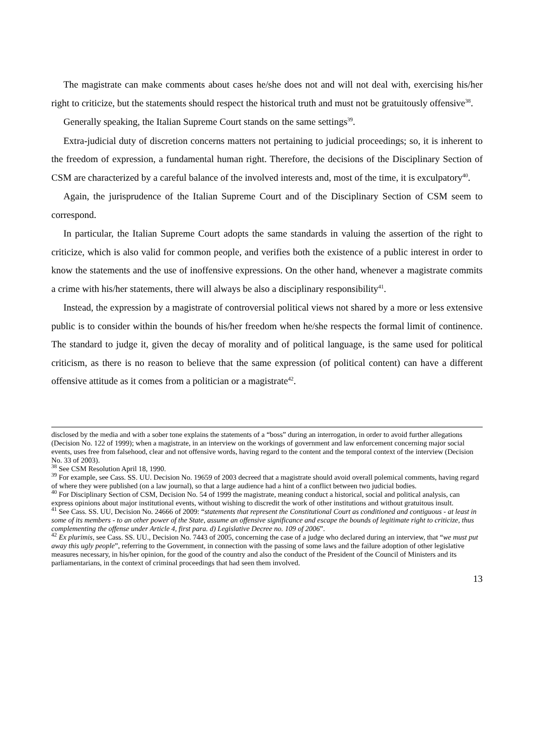The magistrate can make comments about cases he/she does not and will not deal with, exercising his/her right to criticize, but the statements should respect the historical truth and must not be gratuitously offensive<sup>38</sup>.
Generally speaking, the Italian Supreme Court stands on the same settings<sup>39</sup>.
Extra-judicial duty of discretion concerns matters not pertaining to judicial proceedings; so, it is inherent to the freedom of expression, a fundamental human right. Therefore, the decisions of the Disciplinary Section of CSM are characterized by a careful balance of the involved interests and, most of the time, it is exculpatory<sup>40</sup>.
Again, the jurisprudence of the Italian Supreme Court and of the Disciplinary Section of CSM seem to correspond.
In particular, the Italian Supreme Court adopts the same standards in valuing the assertion of the right to criticize, which is also valid for common people, and verifies both the existence of a public interest in order to know the statements and the use of inoffensive expressions. On the other hand, whenever a magistrate commits a crime with his/her statements, there will always be also a disciplinary responsibility<sup>41</sup>.
Instead, the expression by a magistrate of controversial political views not shared by a more or less extensive public is to consider within the bounds of his/her freedom when he/she respects the formal limit of continence. The standard to judge it, given the decay of morality and of political language, is the same used for political criticism, as there is no reason to believe that the same expression (of political content) can have a different offensive attitude as it comes from a politician or a magistrate<sup>42</sup>.
disclosed by the media and with a sober tone explains the statements of a “boss” during an interrogation, in order to avoid further allegations (Decision No. 122 of 1999); when a magistrate, in an interview on the workings of government and law enforcement concerning major social events, uses free from falsehood, clear and not offensive words, having regard to the content and the temporal context of the interview (Decision No. 33 of 2003).
<sup>38</sup> See CSM Resolution April 18, 1990.
<sup>39</sup> For example, see Cass. SS. UU. Decision No. 19659 of 2003 decreed that a magistrate should avoid overall polemical comments, having regard of where they were published (on a law journal), so that a large audience had a hint of a conflict between two judicial bodies.
<sup>40</sup> For Disciplinary Section of CSM, Decision No. 54 of 1999 the magistrate, meaning conduct a historical, social and political analysis, can express opinions about major institutional events, without wishing to discredit the work of other institutions and without gratuitous insult.
<sup>41</sup> See Cass. SS. UU, Decision No. 24666 of 2009: “statements that represent the Constitutional Court as conditioned and contiguous - at least in some of its members - to an other power of the State, assume an offensive significance and escape the bounds of legitimate right to criticize, thus complementing the offense under Article 4, first para. d) Legislative Decree no. 109 of 2006”.
<sup>42</sup> Ex plurimis, see Cass. SS. UU., Decision No. 7443 of 2005, concerning the case of a judge who declared during an interview, that “we must put away this ugly people”, referring to the Government, in connection with the passing of some laws and the failure adoption of other legislative measures necessary, in his/her opinion, for the good of the country and also the conduct of the President of the Council of Ministers and its parliamentarians, in the context of criminal proceedings that had seen them involved.
13